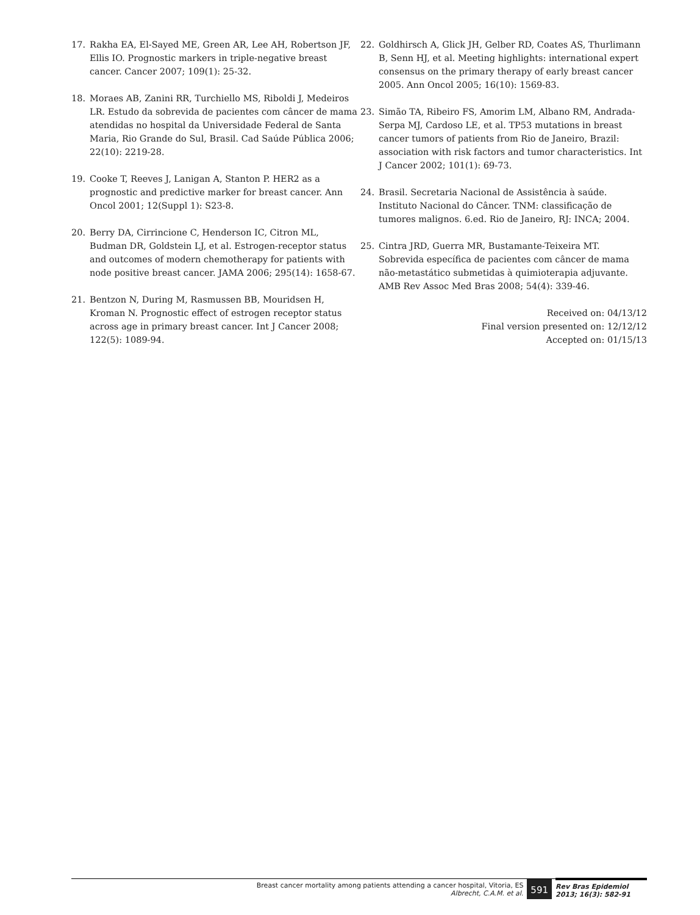17. Rakha EA, El-Sayed ME, Green AR, Lee AH, Robertson JF, Ellis IO. Prognostic markers in triple-negative breast cancer. Cancer 2007; 109(1): 25-32.
18. Moraes AB, Zanini RR, Turchiello MS, Riboldi J, Medeiros LR. Estudo da sobrevida de pacientes com câncer de mama atendidas no hospital da Universidade Federal de Santa Maria, Rio Grande do Sul, Brasil. Cad Saúde Pública 2006; 22(10): 2219-28.
19. Cooke T, Reeves J, Lanigan A, Stanton P. HER2 as a prognostic and predictive marker for breast cancer. Ann Oncol 2001; 12(Suppl 1): S23-8.
20. Berry DA, Cirrincione C, Henderson IC, Citron ML, Budman DR, Goldstein LJ, et al. Estrogen-receptor status and outcomes of modern chemotherapy for patients with node positive breast cancer. JAMA 2006; 295(14): 1658-67.
21. Bentzon N, During M, Rasmussen BB, Mouridsen H, Kroman N. Prognostic effect of estrogen receptor status across age in primary breast cancer. Int J Cancer 2008; 122(5): 1089-94.
22. Goldhirsch A, Glick JH, Gelber RD, Coates AS, Thurlimann B, Senn HJ, et al. Meeting highlights: international expert consensus on the primary therapy of early breast cancer 2005. Ann Oncol 2005; 16(10): 1569-83.
23. Simão TA, Ribeiro FS, Amorim LM, Albano RM, Andrada-Serpa MJ, Cardoso LE, et al. TP53 mutations in breast cancer tumors of patients from Rio de Janeiro, Brazil: association with risk factors and tumor characteristics. Int J Cancer 2002; 101(1): 69-73.
24. Brasil. Secretaria Nacional de Assistência à saúde. Instituto Nacional do Câncer. TNM: classificação de tumores malignos. 6.ed. Rio de Janeiro, RJ: INCA; 2004.
25. Cintra JRD, Guerra MR, Bustamante-Teixeira MT. Sobrevida específica de pacientes com câncer de mama não-metastático submetidas à quimioterapia adjuvante. AMB Rev Assoc Med Bras 2008; 54(4): 339-46.
Received on: 04/13/12
Final version presented on: 12/12/12
Accepted on: 01/15/13
Breast cancer mortality among patients attending a cancer hospital, Vitoria, ES
Albrecht, C.A.M. et al.
591
Rev Bras Epidemiol
2013; 16(3): 582-91